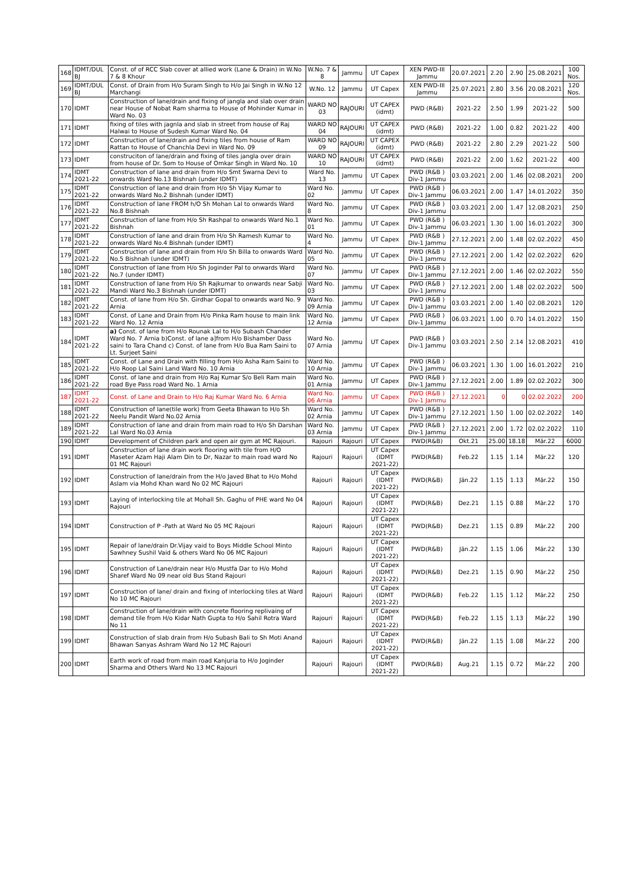| 168 | IDMT/DUL BJ | Const. of of RCC Slab cover at allied work (Lane & Drain) in W.No 7 & 8 Khour | W.No. 7 & 8 | Jammu | UT Capex | XEN PWD-III Jammu | 20.07.2021 | 2.20 | 2.90 | 25.08.2021 | 100 Nos. |
| 169 | IDMT/DUL BJ | Const. of Drain from H/o Suram Singh to H/o Jai Singh in W.No 12 Marchangi | W.No. 12 | Jammu | UT Capex | XEN PWD-III Jammu | 25.07.2021 | 2.80 | 3.56 | 20.08.2021 | 120 Nos. |
| 170 | IDMT | Construction of lane/drain and fixing of jangla and slab over drain near House of Nobat Ram sharma to House of Mohinder Kumar in Ward No. 03 | WARD NO 03 | RAJOURI | UT CAPEX (idmt) | PWD (R&B) | 2021-22 | 2.50 | 1.99 | 2021-22 | 500 |
| 171 | IDMT | fixing of tiles with jagnla and slab in street from house of Raj Halwai to House of Sudesh Kumar Ward No. 04 | WARD NO 04 | RAJOURI | UT CAPEX (idmt) | PWD (R&B) | 2021-22 | 1.00 | 0.82 | 2021-22 | 400 |
| 172 | IDMT | Construction of lane/drain and fixing tiles from house of Ram Rattan to House of Chanchla Devi in Ward No. 09 | WARD NO 09 | RAJOURI | UT CAPEX (idmt) | PWD (R&B) | 2021-22 | 2.80 | 2.29 | 2021-22 | 500 |
| 173 | IDMT | construciton of lane/drain and fixing of tiles jangla over drain from house of Dr. Som to House of Omkar Singh in Ward No. 10 | WARD NO 10 | RAJOURI | UT CAPEX (idmt) | PWD (R&B) | 2021-22 | 2.00 | 1.62 | 2021-22 | 400 |
| 174 | IDMT 2021-22 | Construction of lane and drain from H/o Smt Swarna Devi to onwards Ward No.13 Bishnah (under IDMT) | Ward No. 13 | Jammu | UT Capex | PWD (R&B ) Div-1 Jammu | 03.03.2021 | 2.00 | 1.46 | 02.08.2021 | 200 |
| 175 | IDMT 2021-22 | Construction of lane and drain from H/o Sh Vijay Kumar to onwards Ward No.2 Bishnah (under IDMT) | Ward No. 02 | Jammu | UT Capex | PWD (R&B ) Div-1 Jammu | 06.03.2021 | 2.00 | 1.47 | 14.01.2022 | 350 |
| 176 | IDMT 2021-22 | Construction of lane FROM h/O Sh Mohan Lal to onwards Ward No.8 Bishnah | Ward No. 8 | Jammu | UT Capex | PWD (R&B ) Div-1 Jammu | 03.03.2021 | 2.00 | 1.47 | 12.08.2021 | 250 |
| 177 | IDMT 2021-22 | Construction of lane from H/o Sh Rashpal to onwards Ward No.1 Bishnah | Ward No. 01 | Jammu | UT Capex | PWD (R&B ) Div-1 Jammu | 06.03.2021 | 1.30 | 1.00 | 16.01.2022 | 300 |
| 178 | IDMT 2021-22 | Construction of lane and drain from H/o Sh Ramesh Kumar to onwards Ward No.4 Bishnah (under IDMT) | Ward No. 4 | Jammu | UT Capex | PWD (R&B ) Div-1 Jammu | 27.12.2021 | 2.00 | 1.48 | 02.02.2022 | 450 |
| 179 | IDMT 2021-22 | Construction of lane and drain from H/o Sh Billa to onwards Ward No.5 Bishnah (under IDMT) | Ward No. 05 | Jammu | UT Capex | PWD (R&B ) Div-1 Jammu | 27.12.2021 | 2.00 | 1.42 | 02.02.2022 | 620 |
| 180 | IDMT 2021-22 | Construction of lane from H/o Sh Joginder Pal to onwards Ward No.7 (under IDMT) | Ward No. 07 | Jammu | UT Capex | PWD (R&B ) Div-1 Jammu | 27.12.2021 | 2.00 | 1.46 | 02.02.2022 | 550 |
| 181 | IDMT 2021-22 | Construction of lane from H/o Sh Rajkumar to onwards near Sabji Mandi Ward No.3 Bishnah (under IDMT) | Ward No. 03 | Jammu | UT Capex | PWD (R&B ) Div-1 Jammu | 27.12.2021 | 2.00 | 1.48 | 02.02.2022 | 500 |
| 182 | IDMT 2021-22 | Const. of lane from H/o Sh. Girdhar Gopal to onwards ward No. 9 Arnia | Ward No. 09 Arnia | Jammu | UT Capex | PWD (R&B ) Div-1 Jammu | 03.03.2021 | 2.00 | 1.40 | 02.08.2021 | 120 |
| 183 | IDMT 2021-22 | Const. of Lane and Drain from H/o Pinka Ram house to main link Ward No. 12 Arnia | Ward No. 12 Arnia | Jammu | UT Capex | PWD (R&B ) Div-1 Jammu | 06.03.2021 | 1.00 | 0.70 | 14.01.2022 | 150 |
| 184 | IDMT 2021-22 | a) Const. of lane from H/o Rounak Lal to H/o Subash Chander Ward No. 7 Arnia b)Const. of lane a]from H/o Bishamber Dass saini to Tara Chand c) Const. of lane from H/o Bua Ram Saini to Lt. Surjeet Saini | Ward No. 07 Arnia | Jammu | UT Capex | PWD (R&B ) Div-1 Jammu | 03.03.2021 | 2.50 | 2.14 | 12.08.2021 | 410 |
| 185 | IDMT 2021-22 | Const. of Lane and Drain with filling from H/o Asha Ram Saini to H/o Roop Lal Saini Land Ward No. 10 Arnia | Ward No. 10 Arnia | Jammu | UT Capex | PWD (R&B ) Div-1 Jammu | 06.03.2021 | 1.30 | 1.00 | 16.01.2022 | 210 |
| 186 | IDMT 2021-22 | Const. of lane and drain from H/o Raj Kumar S/o Beli Ram main road Bye Pass road Ward No. 1 Arnia | Ward No. 01 Arnia | Jammu | UT Capex | PWD (R&B ) Div-1 Jammu | 27.12.2021 | 2.00 | 1.89 | 02.02.2022 | 300 |
| 187 | IDMT 2021-22 | Const. of Lane and Drain to H/o Raj Kumar Ward No. 6 Arnia | Ward No. 06 Arnia | Jammu | UT Capex | PWD (R&B ) Div-1 Jammu | 27.12.2021 | 0 | 0 | 02.02.2022 | 200 |
| 188 | IDMT 2021-22 | Construction of lane(tile work) from Geeta Bhawan to H/o Sh Neelu Pandit Ward No.02 Arnia | Ward No. 02 Arnia | Jammu | UT Capex | PWD (R&B ) Div-1 Jammu | 27.12.2021 | 1.50 | 1.00 | 02.02.2022 | 140 |
| 189 | IDMT 2021-22 | Construction of lane and drain from main road to H/o Sh Darshan Lal Ward No.03 Arnia | Ward No. 03 Arnia | Jammu | UT Capex | PWD (R&B ) Div-1 Jammu | 27.12.2021 | 2.00 | 1.72 | 02.02.2022 | 110 |
| 190 | IDMT | Development of Children park and open air gym at MC Rajouri. | Rajouri | Rajouri | UT Capex | PWD(R&B) | Okt.21 | 25.00 | 18.18 | Mär.22 | 6000 |
| 191 | IDMT | Construction of lane drain work flooring with tile from H/O Maseter Azam Haji Alam Din to Dr, Nazar to main road ward No 01 MC Rajouri | Rajouri | Rajouri | UT Capex (IDMT 2021-22) | PWD(R&B) | Feb.22 | 1.15 | 1.14 | Mär.22 | 120 |
| 192 | IDMT | Construction of lane/drain from the H/o Javed Bhat to H/o Mohd Aslam via Mohd Khan ward No 02 MC Rajouri | Rajouri | Rajouri | UT Capex (IDMT 2021-22) | PWD(R&B) | Jän.22 | 1.15 | 1.13 | Mär.22 | 150 |
| 193 | IDMT | Laying of interlocking tile at Mohall Sh. Gaghu of PHE ward No 04 Rajouri | Rajouri | Rajouri | UT Capex (IDMT 2021-22) | PWD(R&B) | Dez.21 | 1.15 | 0.88 | Mär.22 | 170 |
| 194 | IDMT | Construction of P -Path at Ward No 05 MC Rajouri | Rajouri | Rajouri | UT Capex (IDMT 2021-22) | PWD(R&B) | Dez.21 | 1.15 | 0.89 | Mär.22 | 200 |
| 195 | IDMT | Repair of lane/drain Dr.Vijay vaid to Boys Middle School Minto Sawhney Sushil Vaid & others Ward No 06 MC Rajouri | Rajouri | Rajouri | UT Capex (IDMT 2021-22) | PWD(R&B) | Jän.22 | 1.15 | 1.06 | Mär.22 | 130 |
| 196 | IDMT | Construction of Lane/drain near H/o Mustfa Dar to H/o Mohd Sharef Ward No 09 near old Bus Stand Rajouri | Rajouri | Rajouri | UT Capex (IDMT 2021-22) | PWD(R&B) | Dez.21 | 1.15 | 0.90 | Mär.22 | 250 |
| 197 | IDMT | Construction of lane/ drain and fixing of interlocking tiles at Ward No 10 MC Rajouri | Rajouri | Rajouri | UT Capex (IDMT 2021-22) | PWD(R&B) | Feb.22 | 1.15 | 1.12 | Mär.22 | 250 |
| 198 | IDMT | Construction of lane/drain with concrete flooring replivaing of demand tile from H/o Kidar Nath Gupta to H/o Sahil Rotra Ward No 11 | Rajouri | Rajouri | UT Capex (IDMT 2021-22) | PWD(R&B) | Feb.22 | 1.15 | 1.13 | Mär.22 | 190 |
| 199 | IDMT | Construction of slab drain from H/o Subash Bali to Sh Moti Anand Bhawan Sanyas Ashram Ward No 12 MC Rajouri | Rajouri | Rajouri | UT Capex (IDMT 2021-22) | PWD(R&B) | Jän.22 | 1.15 | 1.08 | Mär.22 | 200 |
| 200 | IDMT | Earth work of road from main road Kanjuria to H/o Joginder Sharma and Others Ward No 13 MC Rajouri | Rajouri | Rajouri | UT Capex (IDMT 2021-22) | PWD(R&B) | Aug.21 | 1.15 | 0.72 | Mär.22 | 200 |